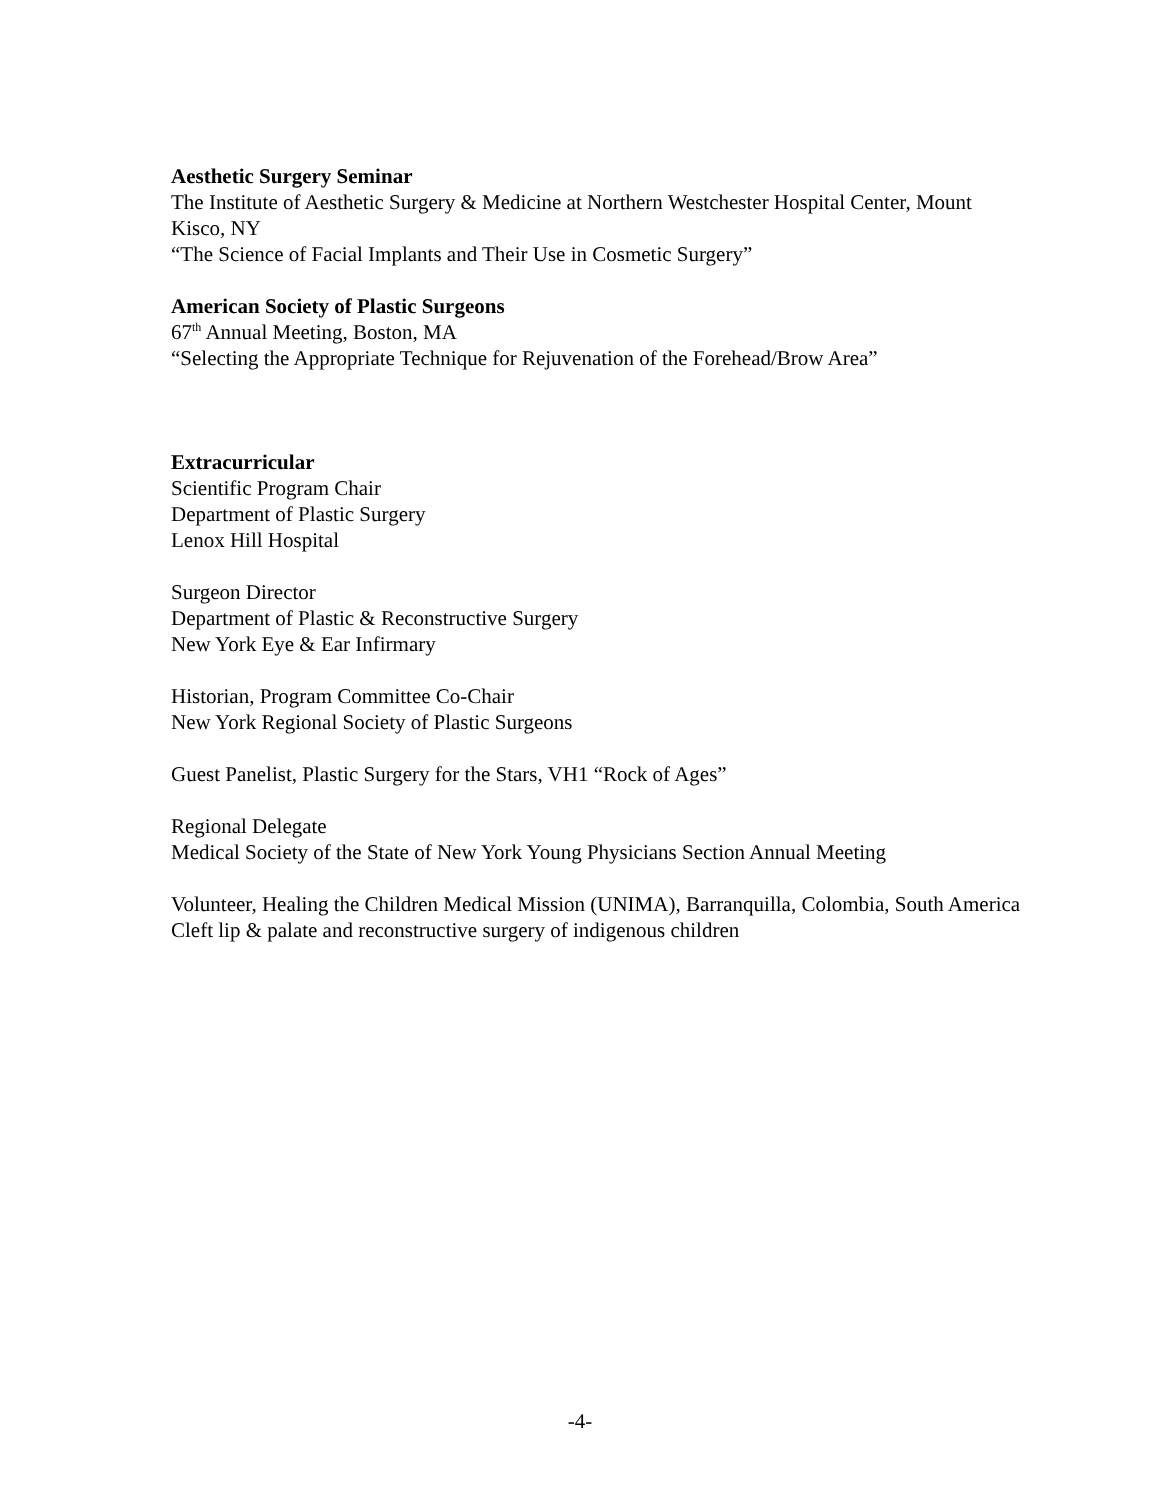Aesthetic Surgery Seminar
The Institute of Aesthetic Surgery & Medicine at Northern Westchester Hospital Center, Mount Kisco, NY
“The Science of Facial Implants and Their Use in Cosmetic Surgery”
American Society of Plastic Surgeons
67<sup>th</sup> Annual Meeting, Boston, MA
“Selecting the Appropriate Technique for Rejuvenation of the Forehead/Brow Area”
Extracurricular
Scientific Program Chair
Department of Plastic Surgery
Lenox Hill Hospital
Surgeon Director
Department of Plastic & Reconstructive Surgery
New York Eye & Ear Infirmary
Historian, Program Committee Co-Chair
New York Regional Society of Plastic Surgeons
Guest Panelist, Plastic Surgery for the Stars, VH1 “Rock of Ages”
Regional Delegate
Medical Society of the State of New York Young Physicians Section Annual Meeting
Volunteer, Healing the Children Medical Mission (UNIMA), Barranquilla, Colombia, South America
Cleft lip & palate and reconstructive surgery of indigenous children
-4-